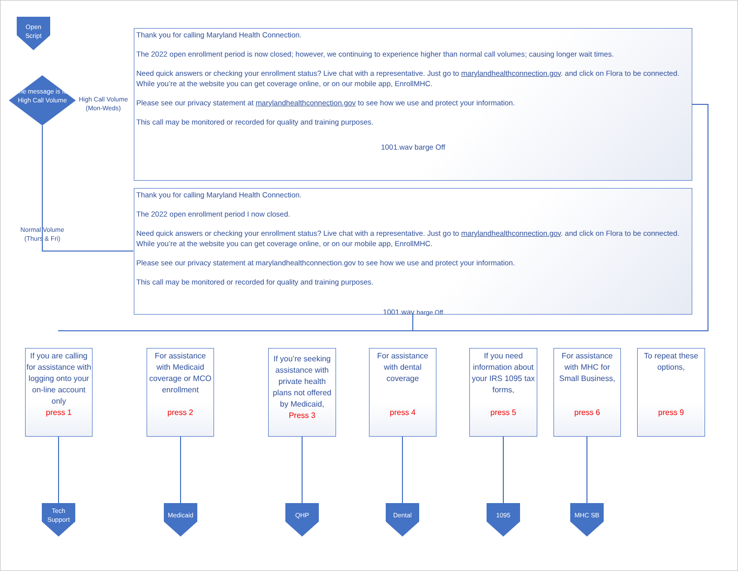Open
Script
The message is for High Call Volume
High Call Volume (Mon-Weds)
Normal Volume (Thurs & Fri)
Thank you for calling Maryland Health Connection.
The 2022 open enrollment period is now closed; however, we continuing to experience higher than normal call volumes; causing longer wait times.
Need quick answers or checking your enrollment status? Live chat with a representative. Just go to marylandhealthconnection.gov. and click on Flora to be connected. While you’re at the website you can get coverage online, or on our mobile app, EnrollMHC.
Please see our privacy statement at marylandhealthconnection.gov to see how we use and protect your information.
This call may be monitored or recorded for quality and training purposes.
1001.wav barge Off
Thank you for calling Maryland Health Connection.
The 2022 open enrollment period I now closed.
Need quick answers or checking your enrollment status? Live chat with a representative. Just go to marylandhealthconnection.gov. and click on Flora to be connected. While you’re at the website you can get coverage online, or on our mobile app, EnrollMHC.
Please see our privacy statement at marylandhealthconnection.gov to see how we use and protect your information.
This call may be monitored or recorded for quality and training purposes.
1001.wav barge Off
If you are calling for assistance with logging onto your on-line account only
press 1
For assistance with Medicaid coverage or MCO enrollment
press 2
If you’re seeking assistance with private health plans not offered by Medicaid,
Press 3
For assistance with dental coverage
press 4
If you need information about your IRS 1095 tax forms,
press 5
For assistance with MHC for Small Business,
press 6
To repeat these options,
press 9
Tech
Support
Medicaid QHP Dental 1095 MHC SB